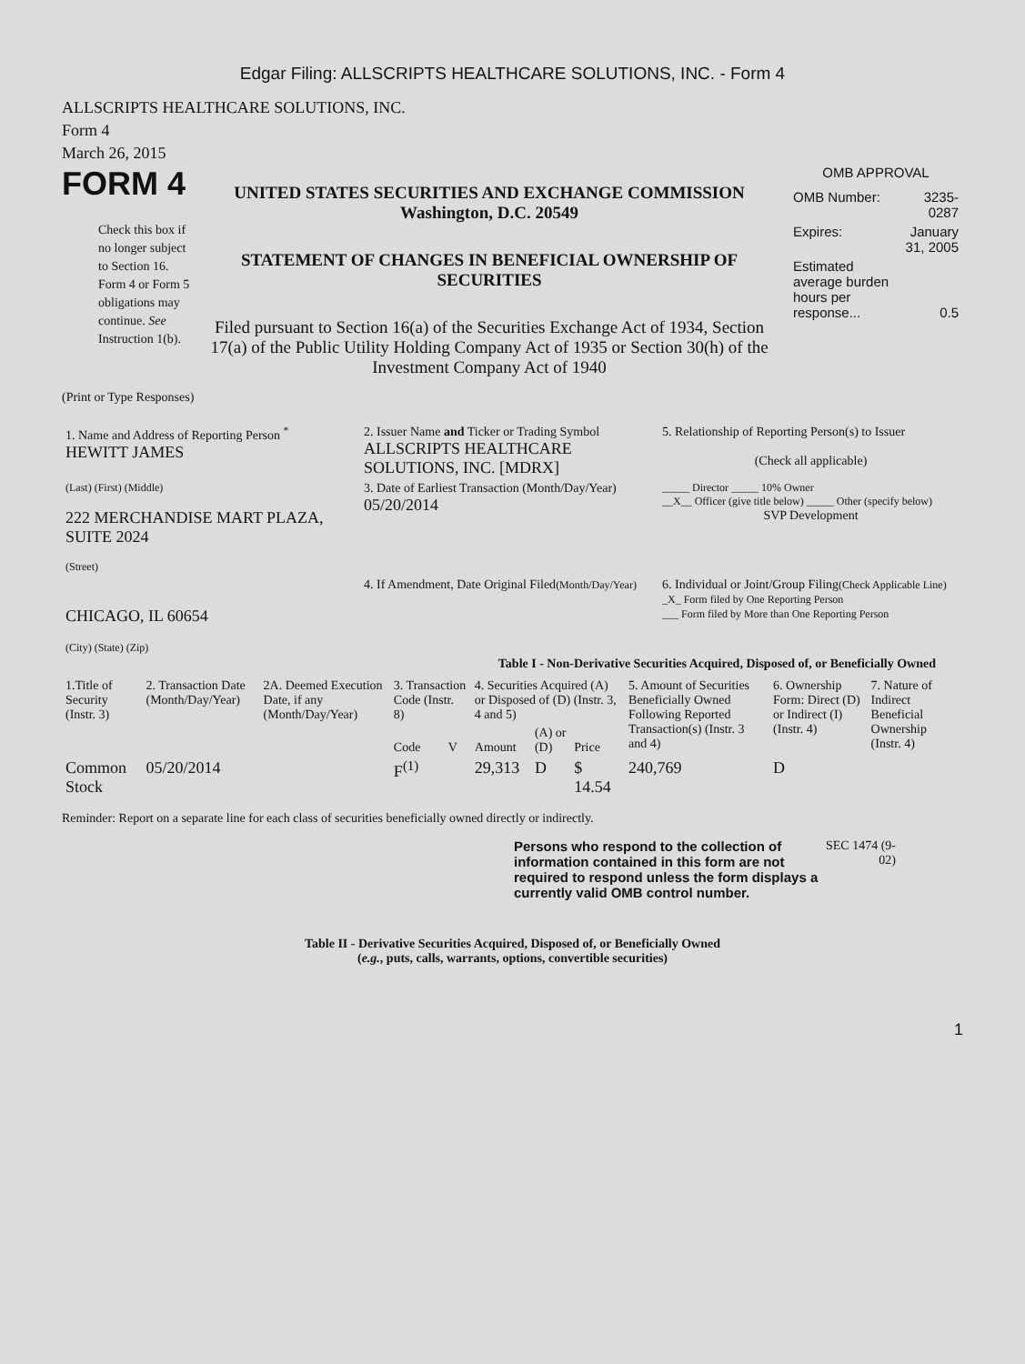Edgar Filing: ALLSCRIPTS HEALTHCARE SOLUTIONS, INC. - Form 4
ALLSCRIPTS HEALTHCARE SOLUTIONS, INC.
Form 4
March 26, 2015
FORM 4
Check this box if no longer subject to Section 16. Form 4 or Form 5 obligations may continue. See Instruction 1(b).
UNITED STATES SECURITIES AND EXCHANGE COMMISSION
Washington, D.C. 20549
STATEMENT OF CHANGES IN BENEFICIAL OWNERSHIP OF SECURITIES
Filed pursuant to Section 16(a) of the Securities Exchange Act of 1934, Section 17(a) of the Public Utility Holding Company Act of 1935 or Section 30(h) of the Investment Company Act of 1940
OMB APPROVAL
| OMB Number: | 3235-0287 |
| Expires: | January 31, 2005 |
| Estimated average burden hours per response... | 0.5 |
(Print or Type Responses)
| 1. Name and Address of Reporting Person <sup>*</sup> HEWITT JAMES | 2. Issuer Name and Ticker or Trading Symbol ALLSCRIPTS HEALTHCARE SOLUTIONS, INC. [MDRX] | 5. Relationship of Reporting Person(s) to Issuer (Check all applicable) |
| (Last) (First) (Middle) 222 MERCHANDISE MART PLAZA, SUITE 2024 (Street) | 3. Date of Earliest Transaction (Month/Day/Year) 05/20/2014 | _____ Director _____ 10% Owner __X__ Officer (give title below) _____ Other (specify below) SVP Development |
| CHICAGO, IL 60654 (City) (State) (Zip) | 4. If Amendment, Date Original Filed (Month/Day/Year) | 6. Individual or Joint/Group Filing (Check Applicable Line) _X_ Form filed by One Reporting Person ___ Form filed by More than One Reporting Person |
Table I - Non-Derivative Securities Acquired, Disposed of, or Beneficially Owned
| 1.Title of Security (Instr. 3) | 2. Transaction Date (Month/Day/Year) | 2A. Deemed Execution Date, if any (Month/Day/Year) | 3. Transaction Code (Instr. 8) | | 4. Securities Acquired (A) or Disposed of (D) (Instr. 3, 4 and 5) | | | 5. Amount of Securities Beneficially Owned Following Reported Transaction(s) (Instr. 3 and 4) | 6. Ownership Form: Direct (D) or Indirect (I) (Instr. 4) | 7. Nature of Indirect Beneficial Ownership (Instr. 4) |
| --- | --- | --- | --- | --- | --- | --- | --- | --- | --- | --- |
| | | | Code | V | Amount | (A) or (D) | Price | | | |
| Common Stock | 05/20/2014 | | F<sup>(1)</sup> | | 29,313 | D | $ 14.54 | 240,769 | D | |
Reminder: Report on a separate line for each class of securities beneficially owned directly or indirectly.
Persons who respond to the collection of information contained in this form are not required to respond unless the form displays a currently valid OMB control number.
SEC 1474 (9-02)
Table II - Derivative Securities Acquired, Disposed of, or Beneficially Owned
(e.g., puts, calls, warrants, options, convertible securities)
1